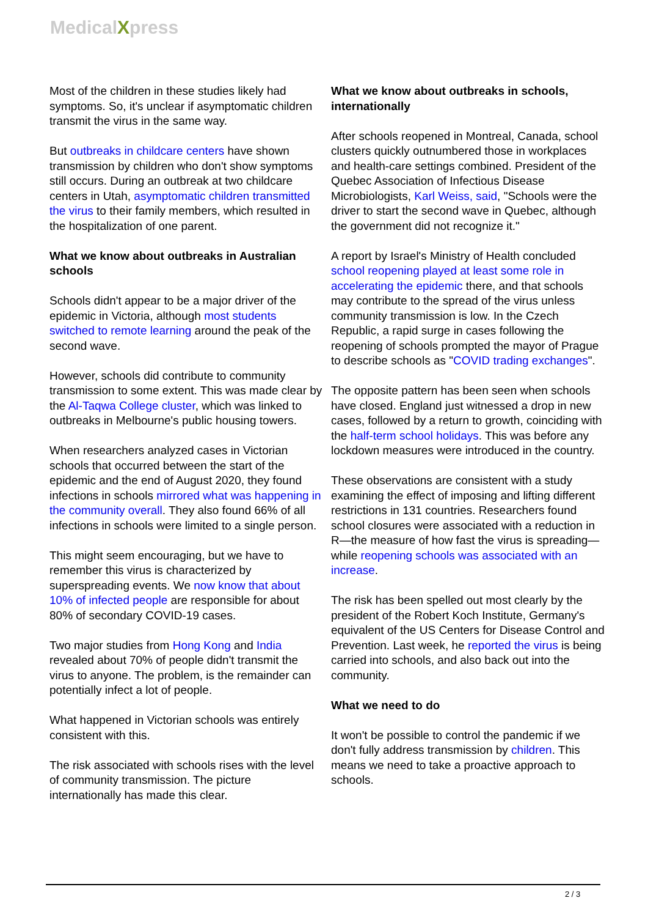MedicalXpress
Most of the children in these studies likely had symptoms. So, it's unclear if asymptomatic children transmit the virus in the same way.
But outbreaks in childcare centers have shown transmission by children who don't show symptoms still occurs. During an outbreak at two childcare centers in Utah, asymptomatic children transmitted the virus to their family members, which resulted in the hospitalization of one parent.
What we know about outbreaks in Australian schools
Schools didn't appear to be a major driver of the epidemic in Victoria, although most students switched to remote learning around the peak of the second wave.
However, schools did contribute to community transmission to some extent. This was made clear by the Al-Taqwa College cluster, which was linked to outbreaks in Melbourne's public housing towers.
When researchers analyzed cases in Victorian schools that occurred between the start of the epidemic and the end of August 2020, they found infections in schools mirrored what was happening in the community overall. They also found 66% of all infections in schools were limited to a single person.
This might seem encouraging, but we have to remember this virus is characterized by superspreading events. We now know that about 10% of infected people are responsible for about 80% of secondary COVID-19 cases.
Two major studies from Hong Kong and India revealed about 70% of people didn't transmit the virus to anyone. The problem, is the remainder can potentially infect a lot of people.
What happened in Victorian schools was entirely consistent with this.
The risk associated with schools rises with the level of community transmission. The picture internationally has made this clear.
What we know about outbreaks in schools, internationally
After schools reopened in Montreal, Canada, school clusters quickly outnumbered those in workplaces and health-care settings combined. President of the Quebec Association of Infectious Disease Microbiologists, Karl Weiss, said, "Schools were the driver to start the second wave in Quebec, although the government did not recognize it."
A report by Israel's Ministry of Health concluded school reopening played at least some role in accelerating the epidemic there, and that schools may contribute to the spread of the virus unless community transmission is low. In the Czech Republic, a rapid surge in cases following the reopening of schools prompted the mayor of Prague to describe schools as "COVID trading exchanges".
The opposite pattern has been seen when schools have closed. England just witnessed a drop in new cases, followed by a return to growth, coinciding with the half-term school holidays. This was before any lockdown measures were introduced in the country.
These observations are consistent with a study examining the effect of imposing and lifting different restrictions in 131 countries. Researchers found school closures were associated with a reduction in R—the measure of how fast the virus is spreading—while reopening schools was associated with an increase.
The risk has been spelled out most clearly by the president of the Robert Koch Institute, Germany's equivalent of the US Centers for Disease Control and Prevention. Last week, he reported the virus is being carried into schools, and also back out into the community.
What we need to do
It won't be possible to control the pandemic if we don't fully address transmission by children. This means we need to take a proactive approach to schools.
2 / 3